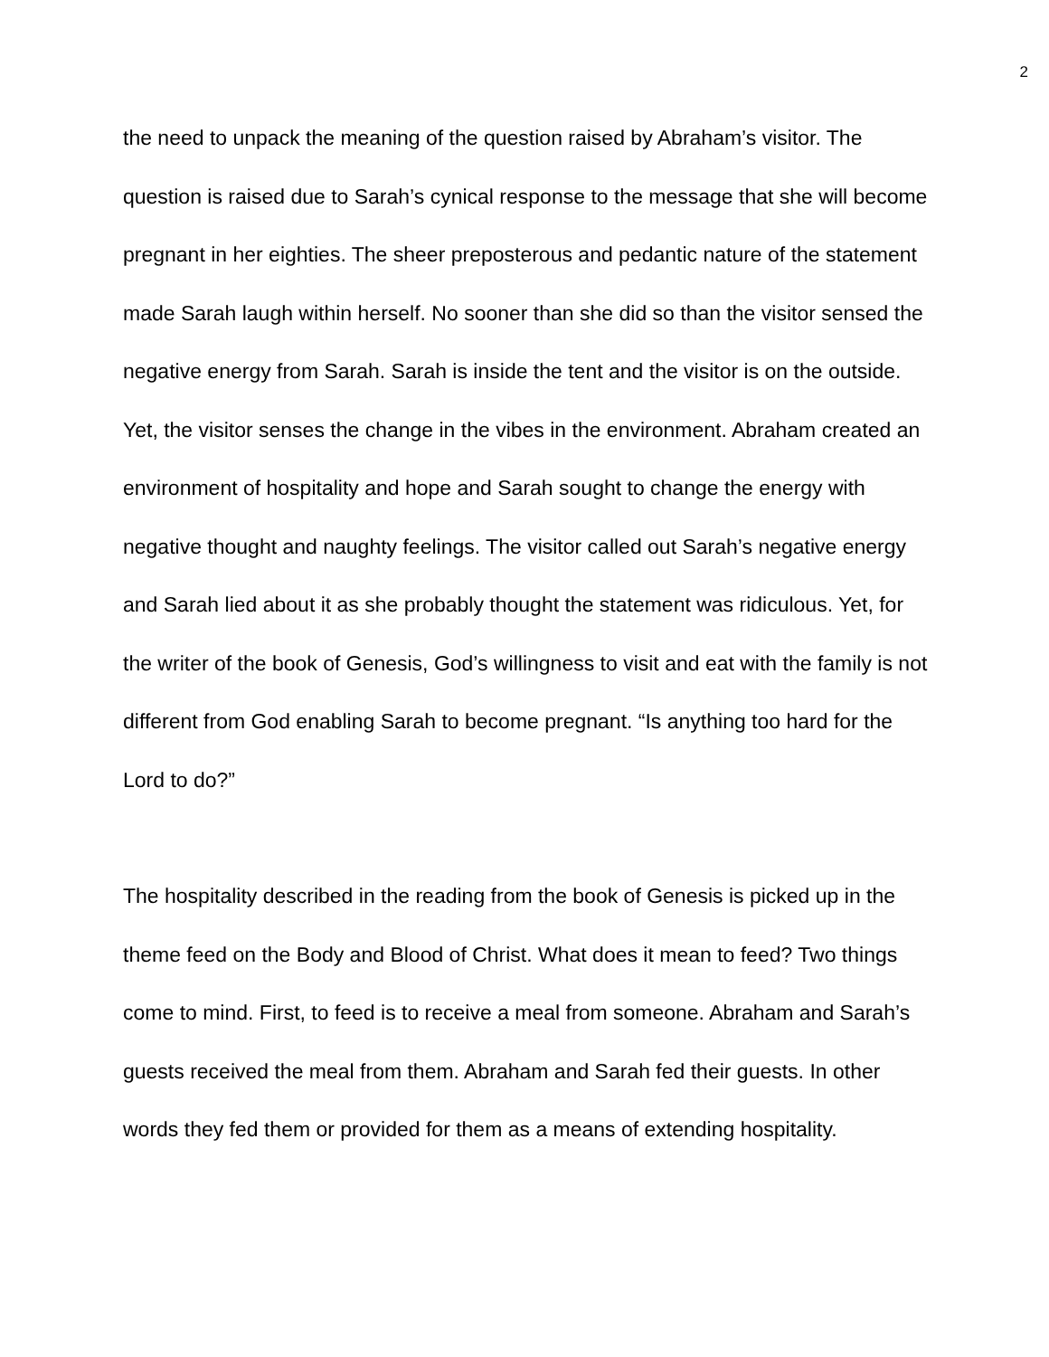2
the need to unpack the meaning of the question raised by Abraham’s visitor. The question is raised due to Sarah’s cynical response to the message that she will become pregnant in her eighties. The sheer preposterous and pedantic nature of the statement made Sarah laugh within herself. No sooner than she did so than the visitor sensed the negative energy from Sarah. Sarah is inside the tent and the visitor is on the outside. Yet, the visitor senses the change in the vibes in the environment. Abraham created an environment of hospitality and hope and Sarah sought to change the energy with negative thought and naughty feelings. The visitor called out Sarah’s negative energy and Sarah lied about it as she probably thought the statement was ridiculous. Yet, for the writer of the book of Genesis, God’s willingness to visit and eat with the family is not different from God enabling Sarah to become pregnant. “Is anything too hard for the Lord to do?”
The hospitality described in the reading from the book of Genesis is picked up in the theme feed on the Body and Blood of Christ. What does it mean to feed? Two things come to mind. First, to feed is to receive a meal from someone. Abraham and Sarah’s guests received the meal from them. Abraham and Sarah fed their guests. In other words they fed them or provided for them as a means of extending hospitality.